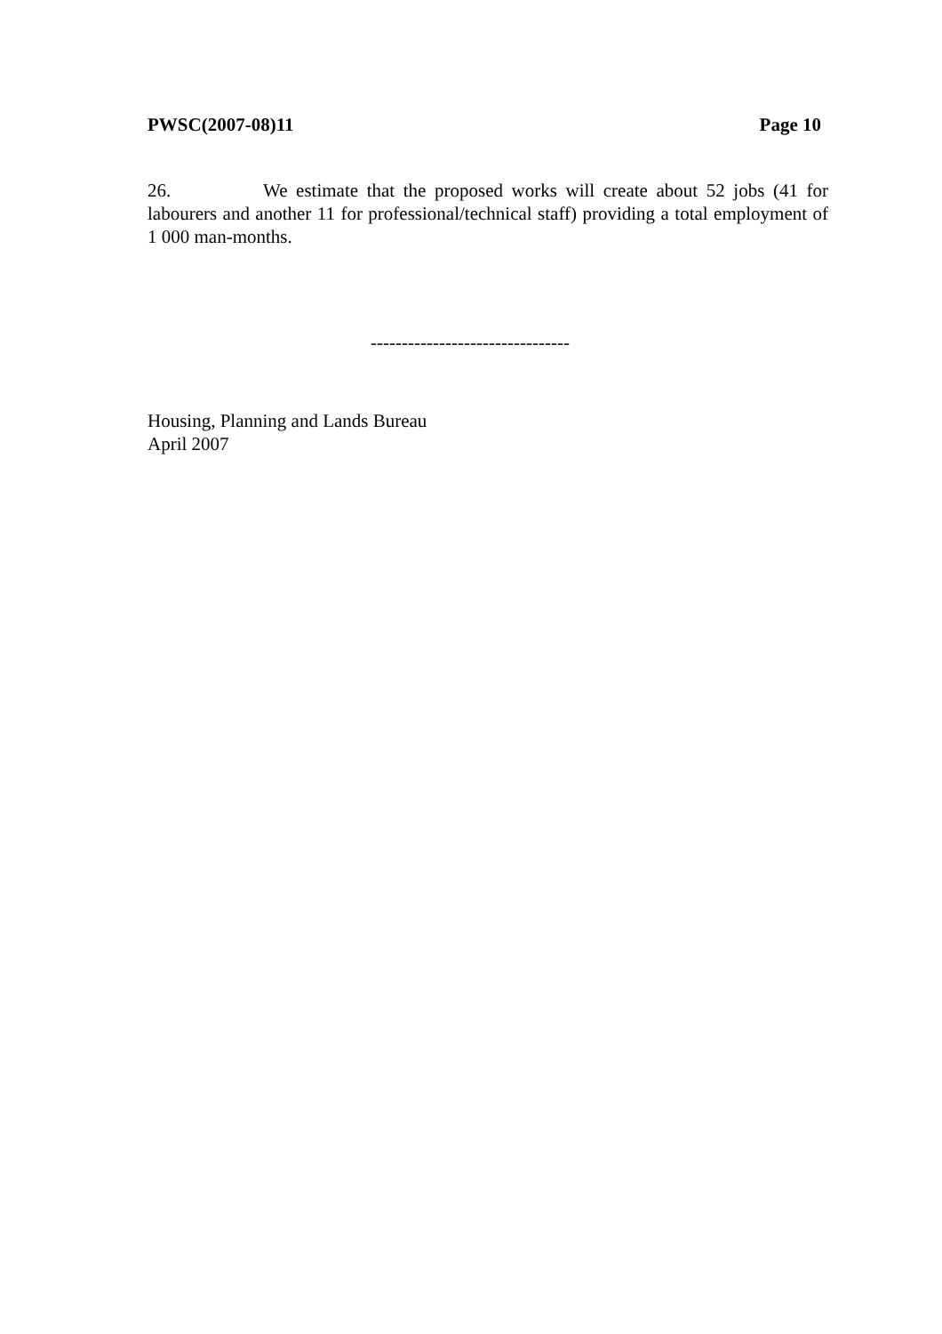PWSC(2007-08)11 Page 10
26. We estimate that the proposed works will create about 52 jobs (41 for labourers and another 11 for professional/technical staff) providing a total employment of 1 000 man-months.
--------------------------------
Housing, Planning and Lands Bureau
April 2007